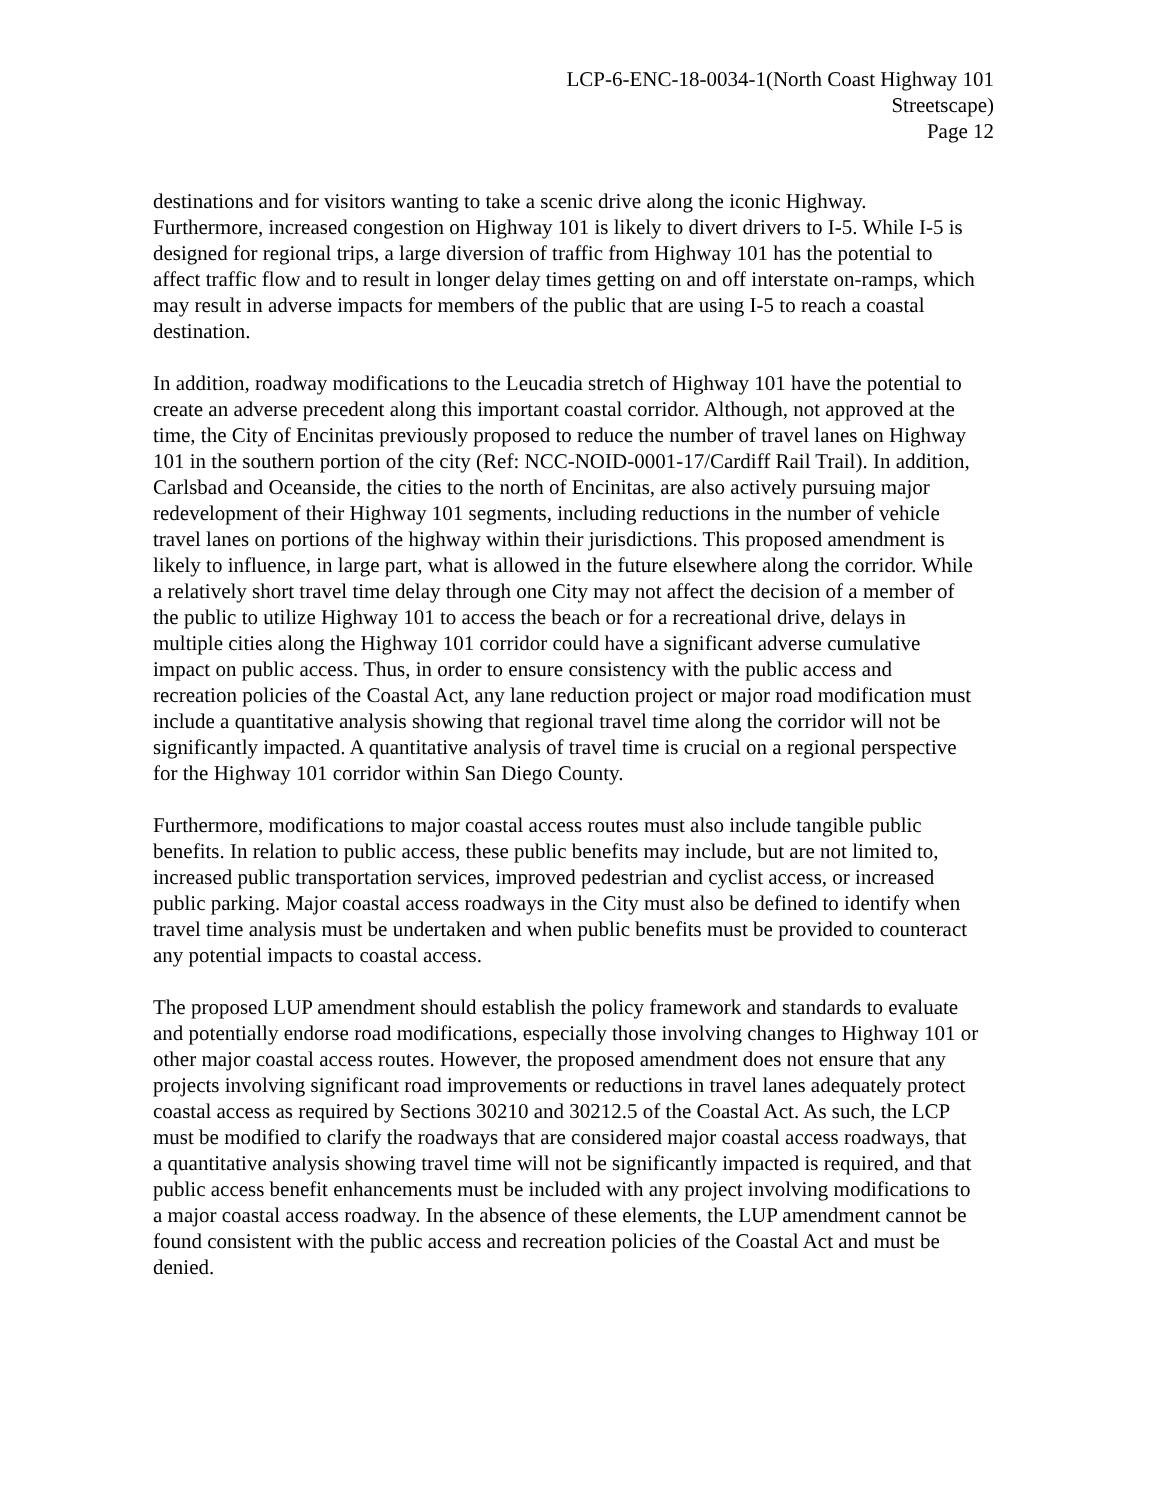LCP-6-ENC-18-0034-1(North Coast Highway 101
Streetscape)
Page 12
destinations and for visitors wanting to take a scenic drive along the iconic Highway. Furthermore, increased congestion on Highway 101 is likely to divert drivers to I-5. While I-5 is designed for regional trips, a large diversion of traffic from Highway 101 has the potential to affect traffic flow and to result in longer delay times getting on and off interstate on-ramps, which may result in adverse impacts for members of the public that are using I-5 to reach a coastal destination.
In addition, roadway modifications to the Leucadia stretch of Highway 101 have the potential to create an adverse precedent along this important coastal corridor. Although, not approved at the time, the City of Encinitas previously proposed to reduce the number of travel lanes on Highway 101 in the southern portion of the city (Ref: NCC-NOID-0001-17/Cardiff Rail Trail). In addition, Carlsbad and Oceanside, the cities to the north of Encinitas, are also actively pursuing major redevelopment of their Highway 101 segments, including reductions in the number of vehicle travel lanes on portions of the highway within their jurisdictions. This proposed amendment is likely to influence, in large part, what is allowed in the future elsewhere along the corridor. While a relatively short travel time delay through one City may not affect the decision of a member of the public to utilize Highway 101 to access the beach or for a recreational drive, delays in multiple cities along the Highway 101 corridor could have a significant adverse cumulative impact on public access. Thus, in order to ensure consistency with the public access and recreation policies of the Coastal Act, any lane reduction project or major road modification must include a quantitative analysis showing that regional travel time along the corridor will not be significantly impacted. A quantitative analysis of travel time is crucial on a regional perspective for the Highway 101 corridor within San Diego County.
Furthermore, modifications to major coastal access routes must also include tangible public benefits. In relation to public access, these public benefits may include, but are not limited to, increased public transportation services, improved pedestrian and cyclist access, or increased public parking. Major coastal access roadways in the City must also be defined to identify when travel time analysis must be undertaken and when public benefits must be provided to counteract any potential impacts to coastal access.
The proposed LUP amendment should establish the policy framework and standards to evaluate and potentially endorse road modifications, especially those involving changes to Highway 101 or other major coastal access routes. However, the proposed amendment does not ensure that any projects involving significant road improvements or reductions in travel lanes adequately protect coastal access as required by Sections 30210 and 30212.5 of the Coastal Act. As such, the LCP must be modified to clarify the roadways that are considered major coastal access roadways, that a quantitative analysis showing travel time will not be significantly impacted is required, and that public access benefit enhancements must be included with any project involving modifications to a major coastal access roadway. In the absence of these elements, the LUP amendment cannot be found consistent with the public access and recreation policies of the Coastal Act and must be denied.